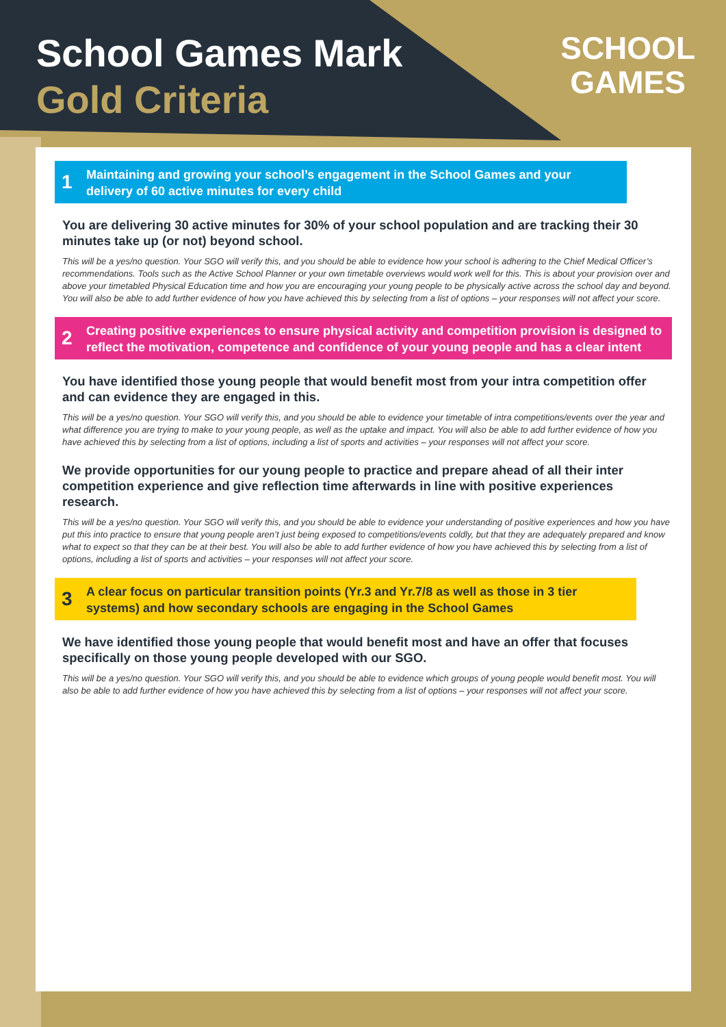School Games Mark
Gold Criteria
SCHOOL
GAMES
1 Maintaining and growing your school’s engagement in the School Games and your delivery of 60 active minutes for every child
You are delivering 30 active minutes for 30% of your school population and are tracking their 30 minutes take up (or not) beyond school.
This will be a yes/no question. Your SGO will verify this, and you should be able to evidence how your school is adhering to the Chief Medical Officer’s recommendations. Tools such as the Active School Planner or your own timetable overviews would work well for this. This is about your provision over and above your timetabled Physical Education time and how you are encouraging your young people to be physically active across the school day and beyond. You will also be able to add further evidence of how you have achieved this by selecting from a list of options – your responses will not affect your score.
2 Creating positive experiences to ensure physical activity and competition provision is designed to reflect the motivation, competence and confidence of your young people and has a clear intent
You have identified those young people that would benefit most from your intra competition offer and can evidence they are engaged in this.
This will be a yes/no question. Your SGO will verify this, and you should be able to evidence your timetable of intra competitions/events over the year and what difference you are trying to make to your young people, as well as the uptake and impact. You will also be able to add further evidence of how you have achieved this by selecting from a list of options, including a list of sports and activities – your responses will not affect your score.
We provide opportunities for our young people to practice and prepare ahead of all their inter competition experience and give reflection time afterwards in line with positive experiences research.
This will be a yes/no question. Your SGO will verify this, and you should be able to evidence your understanding of positive experiences and how you have put this into practice to ensure that young people aren’t just being exposed to competitions/events coldly, but that they are adequately prepared and know what to expect so that they can be at their best. You will also be able to add further evidence of how you have achieved this by selecting from a list of options, including a list of sports and activities – your responses will not affect your score.
3 A clear focus on particular transition points (Yr.3 and Yr.7/8 as well as those in 3 tier systems) and how secondary schools are engaging in the School Games
We have identified those young people that would benefit most and have an offer that focuses specifically on those young people developed with our SGO.
This will be a yes/no question. Your SGO will verify this, and you should be able to evidence which groups of young people would benefit most. You will also be able to add further evidence of how you have achieved this by selecting from a list of options – your responses will not affect your score.